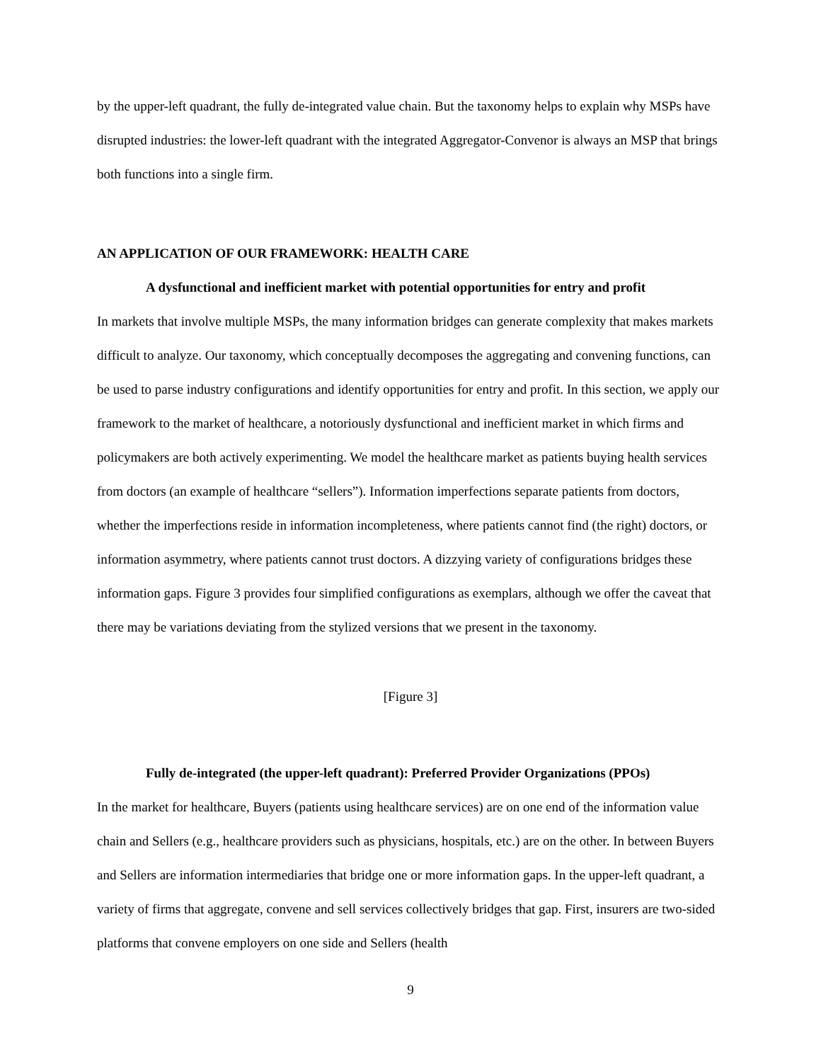by the upper-left quadrant, the fully de-integrated value chain. But the taxonomy helps to explain why MSPs have disrupted industries: the lower-left quadrant with the integrated Aggregator-Convenor is always an MSP that brings both functions into a single firm.
AN APPLICATION OF OUR FRAMEWORK: HEALTH CARE
A dysfunctional and inefficient market with potential opportunities for entry and profit
In markets that involve multiple MSPs, the many information bridges can generate complexity that makes markets difficult to analyze. Our taxonomy, which conceptually decomposes the aggregating and convening functions, can be used to parse industry configurations and identify opportunities for entry and profit. In this section, we apply our framework to the market of healthcare, a notoriously dysfunctional and inefficient market in which firms and policymakers are both actively experimenting. We model the healthcare market as patients buying health services from doctors (an example of healthcare “sellers”). Information imperfections separate patients from doctors, whether the imperfections reside in information incompleteness, where patients cannot find (the right) doctors, or information asymmetry, where patients cannot trust doctors. A dizzying variety of configurations bridges these information gaps. Figure 3 provides four simplified configurations as exemplars, although we offer the caveat that there may be variations deviating from the stylized versions that we present in the taxonomy.
[Figure 3]
Fully de-integrated (the upper-left quadrant): Preferred Provider Organizations (PPOs)
In the market for healthcare, Buyers (patients using healthcare services) are on one end of the information value chain and Sellers (e.g., healthcare providers such as physicians, hospitals, etc.) are on the other. In between Buyers and Sellers are information intermediaries that bridge one or more information gaps. In the upper-left quadrant, a variety of firms that aggregate, convene and sell services collectively bridges that gap. First, insurers are two-sided platforms that convene employers on one side and Sellers (health
9